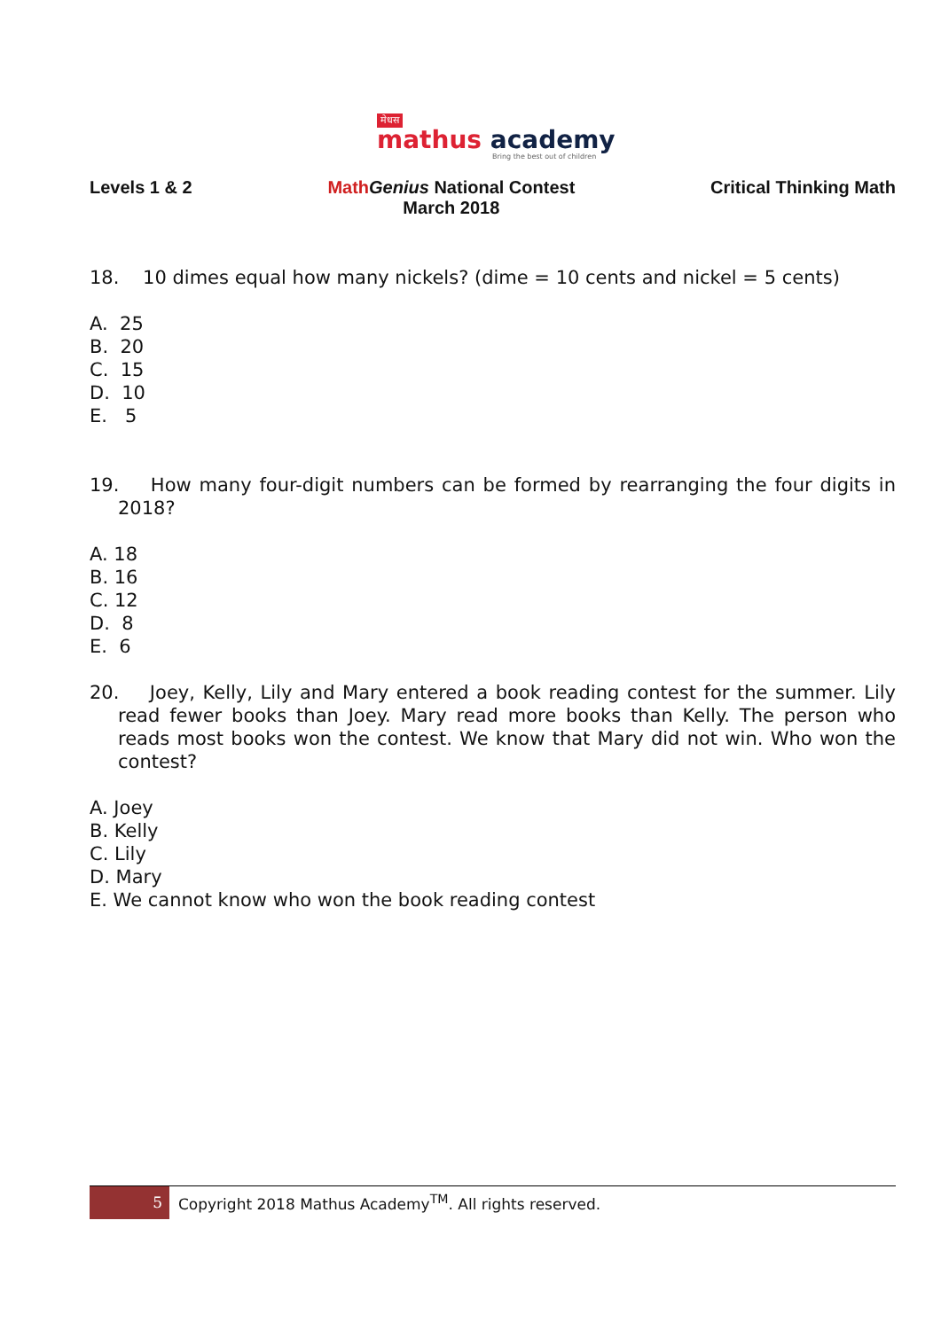मेधस
mathus academy
Bring the best out of children
Levels 1 & 2 Math Genius National Contest
March 2018
Critical Thinking Math
18. 10 dimes equal how many nickels? (dime = 10 cents and nickel = 5 cents)
A. 25
B. 20
C. 15
D. 10
E. 5
19. How many four-digit numbers can be formed by rearranging the four digits in 2018?
A. 18
B. 16
C. 12
D. 8
E. 6
20. Joey, Kelly, Lily and Mary entered a book reading contest for the summer. Lily read fewer books than Joey. Mary read more books than Kelly. The person who reads most books won the contest. We know that Mary did not win. Who won the contest?
A. Joey
B. Kelly
C. Lily
D. Mary
E. We cannot know who won the book reading contest
5
Copyright 2018 Mathus Academy<sup>TM</sup>. All rights reserved.